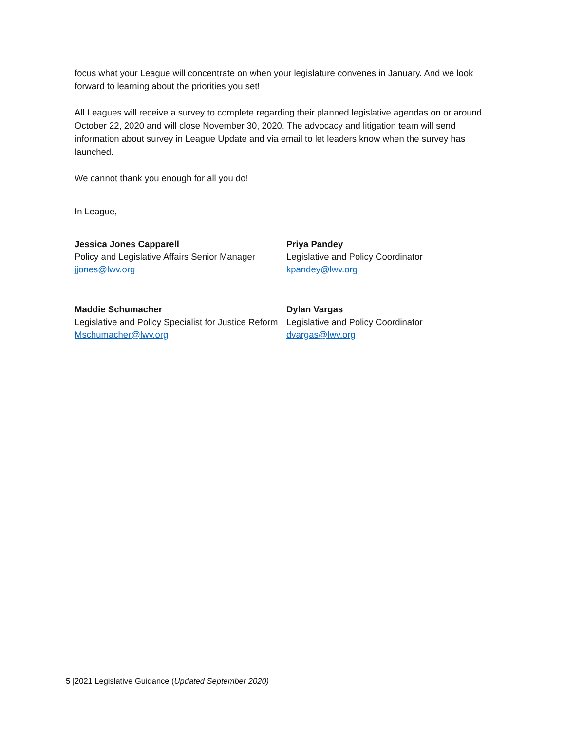focus what your League will concentrate on when your legislature convenes in January. And we look forward to learning about the priorities you set!
All Leagues will receive a survey to complete regarding their planned legislative agendas on or around October 22, 2020 and will close November 30, 2020. The advocacy and litigation team will send information about survey in League Update and via email to let leaders know when the survey has launched.
We cannot thank you enough for all you do!
In League,
Jessica Jones Capparell
Policy and Legislative Affairs Senior Manager
jjones@lwv.org
Priya Pandey
Legislative and Policy Coordinator
kpandey@lwv.org
Maddie Schumacher
Legislative and Policy Specialist for Justice Reform
Mschumacher@lwv.org
Dylan Vargas
Legislative and Policy Coordinator
dvargas@lwv.org
5 |2021 Legislative Guidance (Updated September 2020)